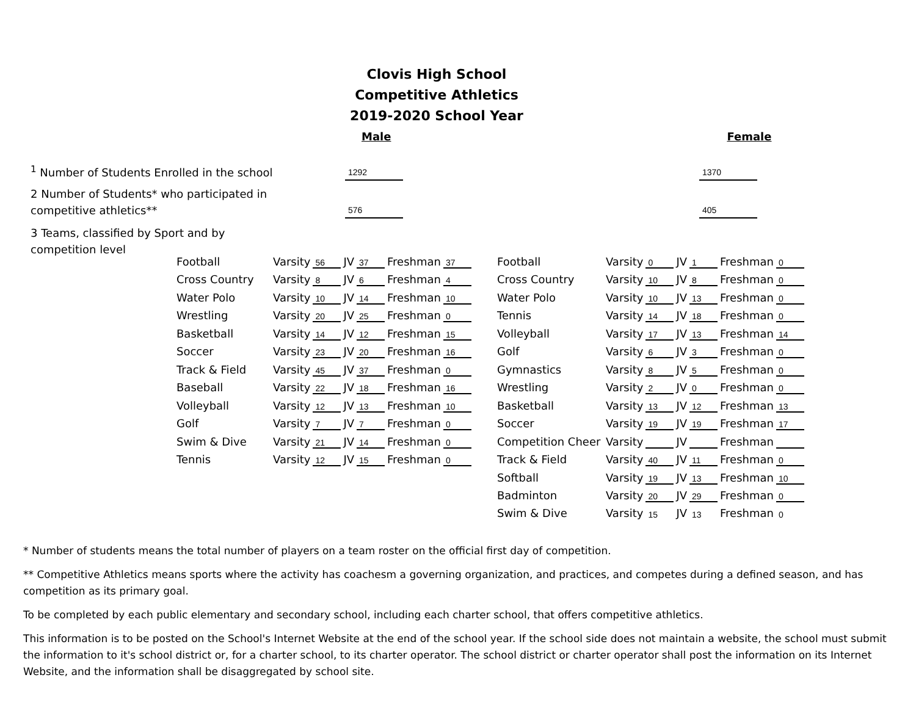Clovis High School
Competitive Athletics
2019-2020 School Year
Male
Female
<sup>1</sup> Number of Students Enrolled in the school
1292
1370
2 Number of Students* who participated in competitive athletics**
576
405
3 Teams, classified by Sport and by competition level
| Football | Varsity | 56 | JV | 37 | Freshman | 37 |
| Cross Country | Varsity | 8 | JV | 6 | Freshman | 4 |
| Water Polo | Varsity | 10 | JV | 14 | Freshman | 10 |
| Wrestling | Varsity | 20 | JV | 25 | Freshman | 0 |
| Basketball | Varsity | 14 | JV | 12 | Freshman | 15 |
| Soccer | Varsity | 23 | JV | 20 | Freshman | 16 |
| Track & Field | Varsity | 45 | JV | 37 | Freshman | 0 |
| Baseball | Varsity | 22 | JV | 18 | Freshman | 16 |
| Volleyball | Varsity | 12 | JV | 13 | Freshman | 10 |
| Golf | Varsity | 7 | JV | 7 | Freshman | 0 |
| Swim & Dive | Varsity | 21 | JV | 14 | Freshman | 0 |
| Tennis | Varsity | 12 | JV | 15 | Freshman | 0 |
| Football | Varsity | 0 | JV | 1 | Freshman | 0 |
| Cross Country | Varsity | 10 | JV | 8 | Freshman | 0 |
| Water Polo | Varsity | 10 | JV | 13 | Freshman | 0 |
| Tennis | Varsity | 14 | JV | 18 | Freshman | 0 |
| Volleyball | Varsity | 17 | JV | 13 | Freshman | 14 |
| Golf | Varsity | 6 | JV | 3 | Freshman | 0 |
| Gymnastics | Varsity | 8 | JV | 5 | Freshman | 0 |
| Wrestling | Varsity | 2 | JV | 0 | Freshman | 0 |
| Basketball | Varsity | 13 | JV | 12 | Freshman | 13 |
| Soccer | Varsity | 19 | JV | 19 | Freshman | 17 |
| Competition Cheer | Varsity | | JV | | Freshman | |
| Track & Field | Varsity | 40 | JV | 11 | Freshman | 0 |
| Softball | Varsity | 19 | JV | 13 | Freshman | 10 |
| Badminton | Varsity | 20 | JV | 29 | Freshman | 0 |
| Swim & Dive | Varsity | 15 | JV | 13 | Freshman | 0 |
* Number of students means the total number of players on a team roster on the official first day of competition.
** Competitive Athletics means sports where the activity has coachesm a governing organization, and practices, and competes during a defined season, and has competition as its primary goal.
To be completed by each public elementary and secondary school, including each charter school, that offers competitive athletics.
This information is to be posted on the School's Internet Website at the end of the school year. If the school side does not maintain a website, the school must submit the information to it's school district or, for a charter school, to its charter operator. The school district or charter operator shall post the information on its Internet Website, and the information shall be disaggregated by school site.